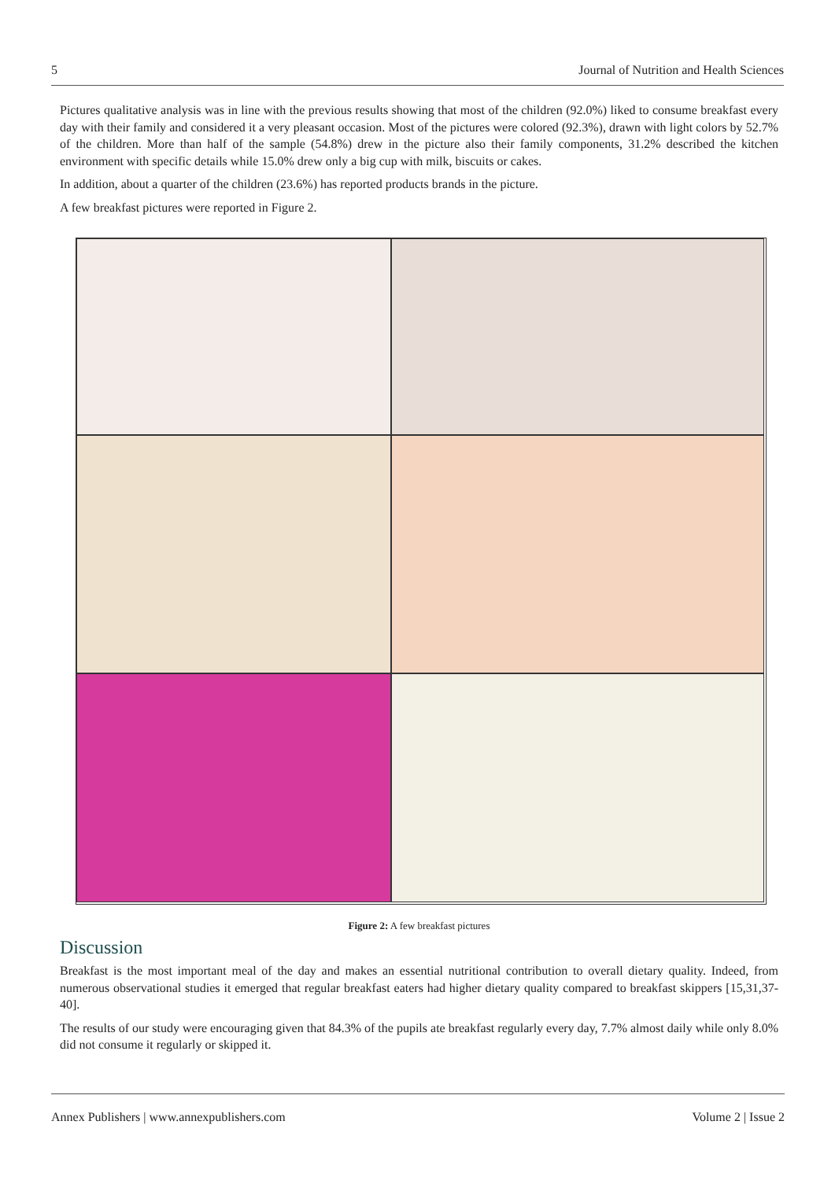5 Journal of Nutrition and Health Sciences
Pictures qualitative analysis was in line with the previous results showing that most of the children (92.0%) liked to consume breakfast every day with their family and considered it a very pleasant occasion. Most of the pictures were colored (92.3%), drawn with light colors by 52.7% of the children. More than half of the sample (54.8%) drew in the picture also their family components, 31.2% described the kitchen environment with specific details while 15.0% drew only a big cup with milk, biscuits or cakes.
In addition, about a quarter of the children (23.6%) has reported products brands in the picture.
A few breakfast pictures were reported in Figure 2.
Figure 2: A few breakfast pictures
Discussion
Breakfast is the most important meal of the day and makes an essential nutritional contribution to overall dietary quality. Indeed, from numerous observational studies it emerged that regular breakfast eaters had higher dietary quality compared to breakfast skippers [15,31,37-40].
The results of our study were encouraging given that 84.3% of the pupils ate breakfast regularly every day, 7.7% almost daily while only 8.0% did not consume it regularly or skipped it.
Annex Publishers | www.annexpublishers.com Volume 2 | Issue 2